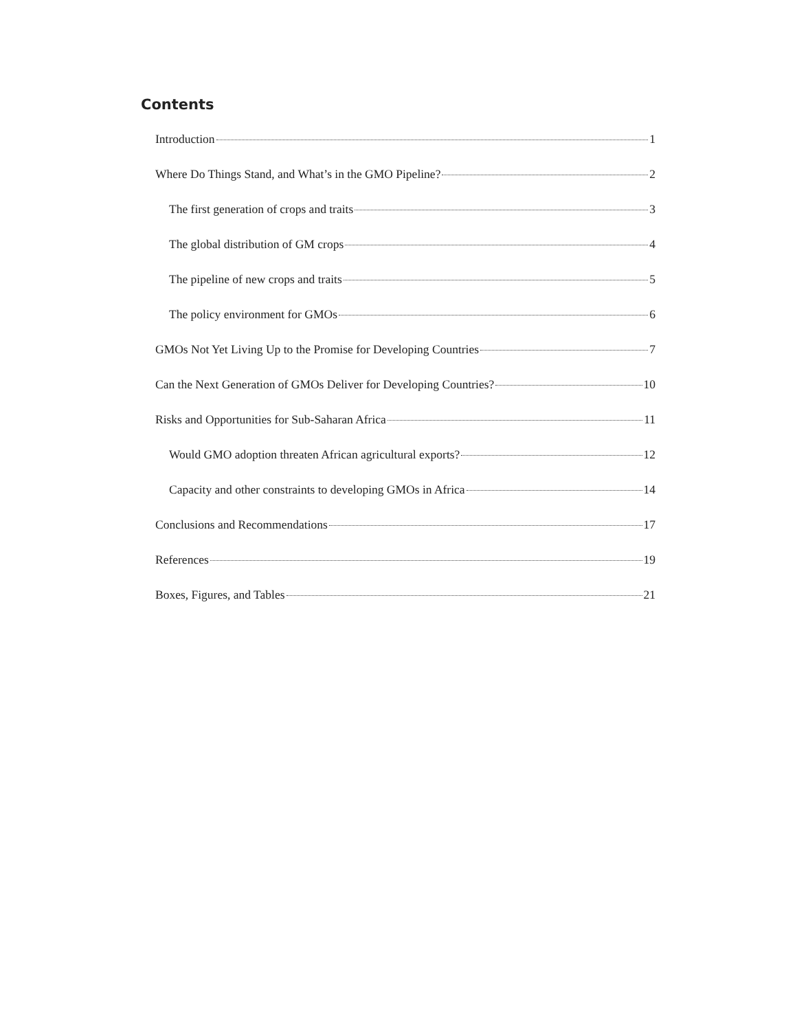Contents
Introduction 1
Where Do Things Stand, and What’s in the GMO Pipeline? 2
The first generation of crops and traits 3
The global distribution of GM crops 4
The pipeline of new crops and traits 5
The policy environment for GMOs 6
GMOs Not Yet Living Up to the Promise for Developing Countries 7
Can the Next Generation of GMOs Deliver for Developing Countries? 10
Risks and Opportunities for Sub-Saharan Africa 11
Would GMO adoption threaten African agricultural exports? 12
Capacity and other constraints to developing GMOs in Africa 14
Conclusions and Recommendations 17
References 19
Boxes, Figures, and Tables 21